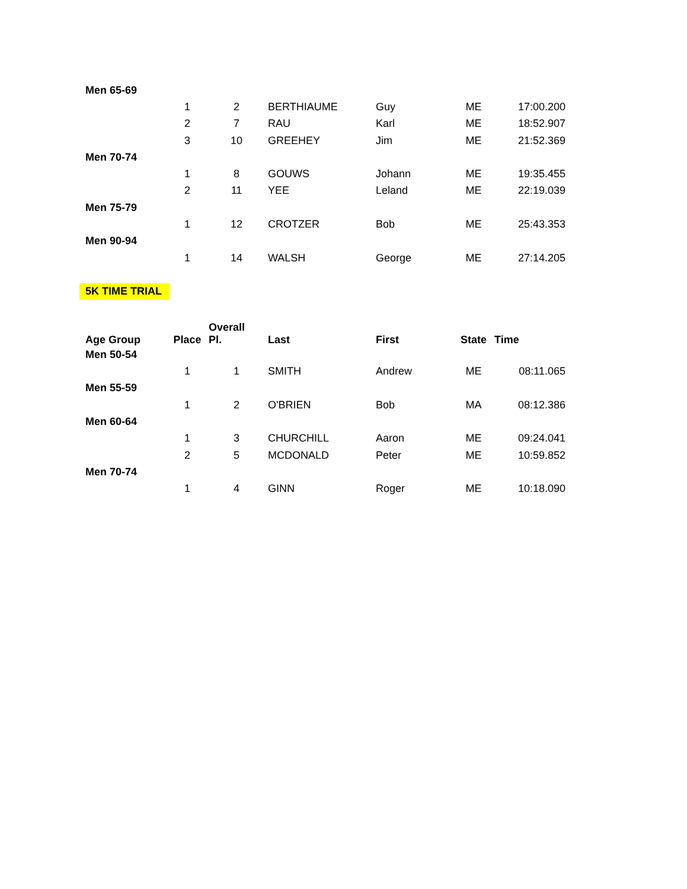| Men 65-69 | | | | | | |
| | 1 | 2 | BERTHIAUME | Guy | ME | 17:00.200 |
| | 2 | 7 | RAU | Karl | ME | 18:52.907 |
| | 3 | 10 | GREEHEY | Jim | ME | 21:52.369 |
| Men 70-74 | | | | | | |
| | 1 | 8 | GOUWS | Johann | ME | 19:35.455 |
| | 2 | 11 | YEE | Leland | ME | 22:19.039 |
| Men 75-79 | | | | | | |
| | 1 | 12 | CROTZER | Bob | ME | 25:43.353 |
| Men 90-94 | | | | | | |
| | 1 | 14 | WALSH | George | ME | 27:14.205 |
| 5K TIME TRIAL | | | | | | |
| Age Group | Place | Overall Pl. | Last | First | State | Time |
| Men 50-54 | | | | | | |
| | 1 | 1 | SMITH | Andrew | ME | 08:11.065 |
| Men 55-59 | | | | | | |
| | 1 | 2 | O'BRIEN | Bob | MA | 08:12.386 |
| Men 60-64 | | | | | | |
| | 1 | 3 | CHURCHILL | Aaron | ME | 09:24.041 |
| | 2 | 5 | MCDONALD | Peter | ME | 10:59.852 |
| Men 70-74 | | | | | | |
| | 1 | 4 | GINN | Roger | ME | 10:18.090 |